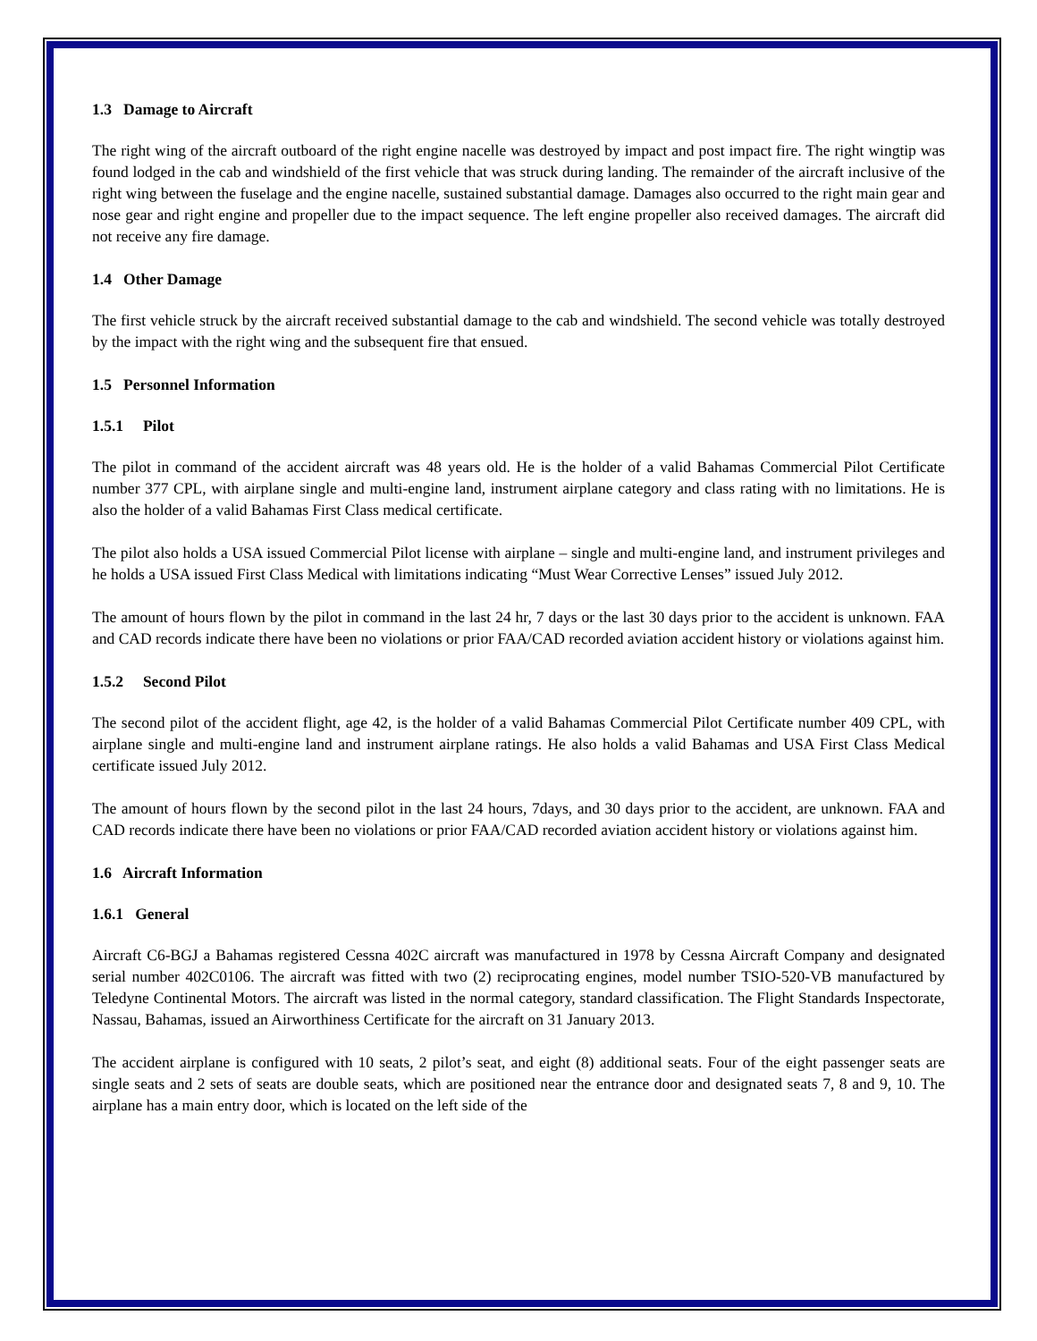1.3 Damage to Aircraft
The right wing of the aircraft outboard of the right engine nacelle was destroyed by impact and post impact fire. The right wingtip was found lodged in the cab and windshield of the first vehicle that was struck during landing. The remainder of the aircraft inclusive of the right wing between the fuselage and the engine nacelle, sustained substantial damage. Damages also occurred to the right main gear and nose gear and right engine and propeller due to the impact sequence. The left engine propeller also received damages. The aircraft did not receive any fire damage.
1.4 Other Damage
The first vehicle struck by the aircraft received substantial damage to the cab and windshield. The second vehicle was totally destroyed by the impact with the right wing and the subsequent fire that ensued.
1.5 Personnel Information
1.5.1 Pilot
The pilot in command of the accident aircraft was 48 years old. He is the holder of a valid Bahamas Commercial Pilot Certificate number 377 CPL, with airplane single and multi-engine land, instrument airplane category and class rating with no limitations. He is also the holder of a valid Bahamas First Class medical certificate.
The pilot also holds a USA issued Commercial Pilot license with airplane – single and multi-engine land, and instrument privileges and he holds a USA issued First Class Medical with limitations indicating “Must Wear Corrective Lenses” issued July 2012.
The amount of hours flown by the pilot in command in the last 24 hr, 7 days or the last 30 days prior to the accident is unknown. FAA and CAD records indicate there have been no violations or prior FAA/CAD recorded aviation accident history or violations against him.
1.5.2 Second Pilot
The second pilot of the accident flight, age 42, is the holder of a valid Bahamas Commercial Pilot Certificate number 409 CPL, with airplane single and multi-engine land and instrument airplane ratings. He also holds a valid Bahamas and USA First Class Medical certificate issued July 2012.
The amount of hours flown by the second pilot in the last 24 hours, 7days, and 30 days prior to the accident, are unknown. FAA and CAD records indicate there have been no violations or prior FAA/CAD recorded aviation accident history or violations against him.
1.6 Aircraft Information
1.6.1 General
Aircraft C6-BGJ a Bahamas registered Cessna 402C aircraft was manufactured in 1978 by Cessna Aircraft Company and designated serial number 402C0106. The aircraft was fitted with two (2) reciprocating engines, model number TSIO-520-VB manufactured by Teledyne Continental Motors. The aircraft was listed in the normal category, standard classification. The Flight Standards Inspectorate, Nassau, Bahamas, issued an Airworthiness Certificate for the aircraft on 31 January 2013.
The accident airplane is configured with 10 seats, 2 pilot’s seat, and eight (8) additional seats. Four of the eight passenger seats are single seats and 2 sets of seats are double seats, which are positioned near the entrance door and designated seats 7, 8 and 9, 10. The airplane has a main entry door, which is located on the left side of the